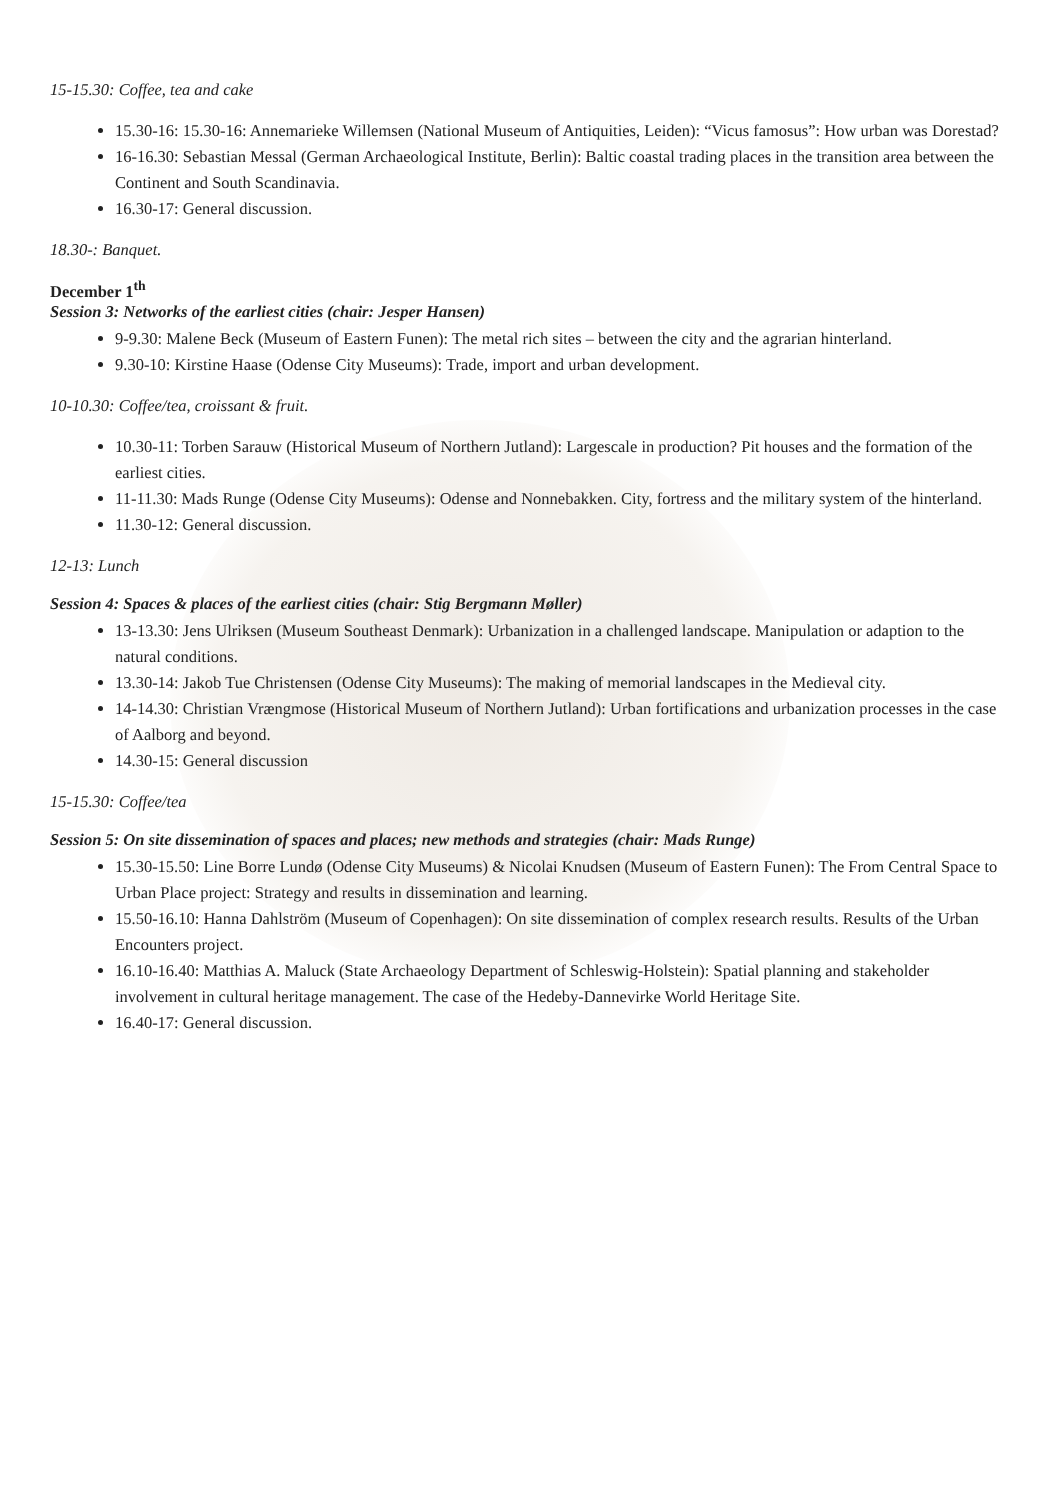15-15.30: Coffee, tea and cake
15.30-16: 15.30-16: Annemarieke Willemsen (National Museum of Antiquities, Leiden): “Vicus famosus”: How urban was Dorestad?
16-16.30: Sebastian Messal (German Archaeological Institute, Berlin): Baltic coastal trading places in the transition area between the Continent and South Scandinavia.
16.30-17: General discussion.
18.30-: Banquet.
December 1<sup>th</sup>
Session 3: Networks of the earliest cities (chair: Jesper Hansen)
9-9.30: Malene Beck (Museum of Eastern Funen): The metal rich sites – between the city and the agrarian hinterland.
9.30-10: Kirstine Haase (Odense City Museums): Trade, import and urban development.
10-10.30: Coffee/tea, croissant & fruit.
10.30-11: Torben Sarauw (Historical Museum of Northern Jutland): Largescale in production? Pit houses and the formation of the earliest cities.
11-11.30: Mads Runge (Odense City Museums): Odense and Nonnebakken. City, fortress and the military system of the hinterland.
11.30-12: General discussion.
12-13: Lunch
Session 4: Spaces & places of the earliest cities (chair: Stig Bergmann Møller)
13-13.30: Jens Ulriksen (Museum Southeast Denmark): Urbanization in a challenged landscape. Manipulation or adaption to the natural conditions.
13.30-14: Jakob Tue Christensen (Odense City Museums): The making of memorial landscapes in the Medieval city.
14-14.30: Christian Vrængmose (Historical Museum of Northern Jutland): Urban fortifications and urbanization processes in the case of Aalborg and beyond.
14.30-15: General discussion
15-15.30: Coffee/tea
Session 5: On site dissemination of spaces and places; new methods and strategies (chair: Mads Runge)
15.30-15.50: Line Borre Lundø (Odense City Museums) & Nicolai Knudsen (Museum of Eastern Funen): The From Central Space to Urban Place project: Strategy and results in dissemination and learning.
15.50-16.10: Hanna Dahlström (Museum of Copenhagen): On site dissemination of complex research results. Results of the Urban Encounters project.
16.10-16.40: Matthias A. Maluck (State Archaeology Department of Schleswig-Holstein): Spatial planning and stakeholder involvement in cultural heritage management. The case of the Hedeby-Dannevirke World Heritage Site.
16.40-17: General discussion.